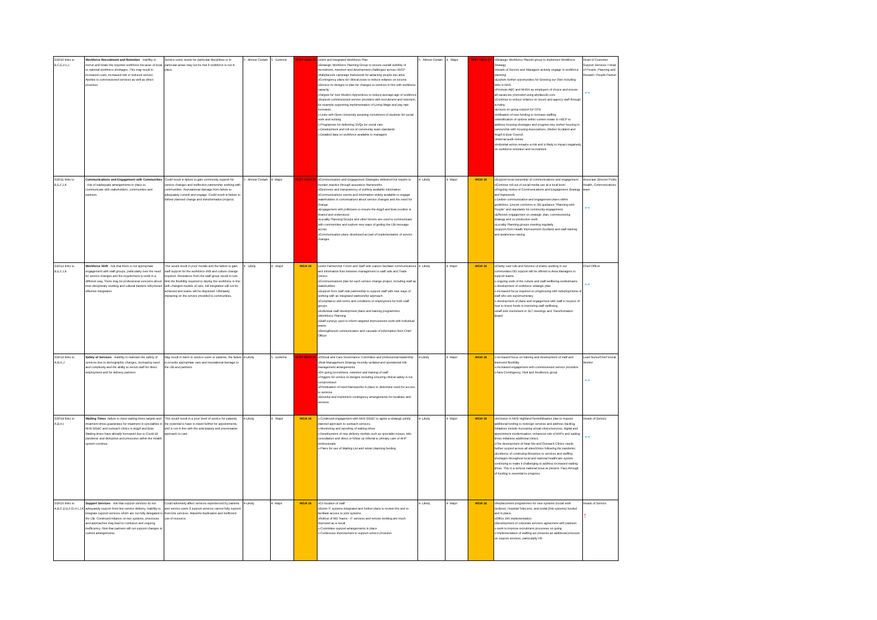| SSR10 links to B,C,E,H,I,J | Workforce Recruitment and Retention - inability to recruit and retain the required workforce because of local or national workforce shortages. This may result in increased costs, increased risk or reduced service. Applies to commissioned services as well as direct provision. | Service users needs for particular disciplines or in particular areas may not be met if workforce is not in place. | 5 - Almost Certain | 5 - Extreme | VERY HIGH 25 | oJoint and integrated Workforce Plan oStrategic Workforce Planning Group to ensure overall visibility of recruitment, retention and development challenges across HSCP o#abplace2b campaign framework for attracting people into area. oContingency plans for clinical posts to reduce reliance on locums oService re-designs to plan for changes to services in line with workforce capacity oTargets for new Modern Apprentices to reduce average age of workforce oSupport commissioned service providers with recruitment and retention, for example supporting implementation of Living Wage and pay rate increases. o Links with Open University assisting recruitment of students for social work and nursing o Programme for delivering SVQs for social care o Development and roll out of community team standards o Detailed data on workforce available to managers | 5 - Almost Certain | 4 - Major | VERY HIGH 20 | oStrategic Workforce Plannin group to implement Workforce Strategy oHeads of Service and Managers actively engage in workforce planning oExplore further opportunities for Growing our Own including MAs in NHS oPromote ABC and NHSH as employers of choice and ensure all vacancies promoted using abplace2b.com. oContinue to reduce reliance on locum and agency staff through scrutiny oEnsure on-going support for CPD oUtilisation of new funding to increase staffing oidentification of options within current estate in HSCP to address housing shortages and progress key worker housing in partnership with Housing Associations, Shelter Scotland and Argyll & Bute Council. oInternal audit review oindustrial action remains a risk and is likely to impact negatively on workforce retention and recrutiment | Head of Customer Support Services / Head of People, Planning and Reward / People Partner ↔ |
| SSR11 links to B,E,F,J,K | Communications and Engagement with Communities - risk of inadequate arrangements in place to communicate with stakeholders, communities and partners. | Could result in failure to gain community support for service changes and ineffective partnership working with communities. Reputational damage from failure to adequately consult and engage. Could result in failure to deliver planned change and transformation projects. | 5 - Almost Certain | 4- Major | VERY HIGH 20 | oCommunication and Engagement Strategies delivered but require to monitor practice through assurance frameworks. oOpenness and transparency of publicly available information oCommunications events and information widely available to engage stakeholders in conversations about service changes and the need for change. oEngagement with politicians to ensure the Argyll and Bute position is shared and understood. oLocality Planning Groups and other forums are used to communicate with communities and explore new ways of getting the IJB message across oCommunication plans developed as part of implementation of service changes | 4- Likely | 4- Major | HIGH 16 | oSupport local ownership of communications and engagement oContinue roll out of social media use at a local level oOngoing review of Communications and Engagement Strategy and framework. o Deliver communication and engagement plans within guidelines. Ensure conforms to SG guidance "Planning with People" and standards for community engagement. oEffective engagement on strategic plan, commissioning strategy and co-production work. oLocality Planning groups meeting regularly osupport from Health Improvement Scotland and staff training and awareness raising | Associate Director Public Health, Communications team ↔ |
| SSR12 links to B,E,F,J,K | Workforce Shift - risk that there is not appropriate engagement with staff groups, particularly over the need for service changes and the requirement to work in a different way. There may be professional concerns about inter-disciplinary working and cultural barriers will prevent effective integration. | This would result in poor morale and the failure to gain staff support for the workforce shift and culture change required. Resistance from the staff group would in turn limit the flexibility required to deploy the workforce in line with changed models of care, full integration will not be achieved and teams will be disjointed. Ultimately impacting on the service provided to communities. | 4 - Likely | 4 - Major | HIGH 16 | oJoint Partnership Forum and Staff side Liaison facilitate communications and information flow between management to staff side and Trade Unions oCommunications plan for each service change project, including staff as stakeholders oSupport from staff side partnership to support staff with new ways of working with an integrated partnership approach. oCompliance with terms and conditions of employment for both staff groups oIndividual staff development plans and training programmes oWorkforce Planning oStaff surveys used to inform targeted improvement work with individual teams oStrengthened communication and cascade of information from Chief Officer | 4- Likely | 4- Major | HIGH 16 | oClarity over role and function of teams working in our communities.OD support will be offered to Area Managers to support teams. o ongoing work of the culture and staff wellbeing workstreams o development of workforce strategic plan o increased focus required on progressing with redeployments of staff who are supernumerary o development of plans and engagement with staff in respect of how to invest funds in improving staff wellbeing ostaff side involvment in SLT meetings and Transfromation Board | Chief Officer ↔ |
| SSR13 links to A,B,H,J | Safety of Services - inability to maintain the safety of services due to demographic changes, increasing need and complexity and the ability to recruit staff for direct employment and for delivery partners | May result in harm to service users or patients, the failure to provide appropriate care and reputational damage to the IJB and partners. | 4-Likely | 5 - Extreme | VERY HIGH 20 | oClinical and Care Governance Committee and professional leadership oRisk Management Strategy recently updated and operational risk management arrangements oOn-going recruitment, retention and training of staff oTriggers for service re-designs including ensuring clinical safety is not compromised oPrioritisation of need frameworks in place to determine need for access to services oDevelop and implement contingency arrangements for localities and services | 4-Likely | 4- Major | HIGH 16 | o Increased focus on training and development of staff and improved flexibility o Increased engagement with commissioned service providers o New Contingency, Risk and Resilience group | Lead Nurse/Chief Social Worker ↔ |
| SSR14 links to A,B,H,I | Waiting Times -failure to meet waiting times targets and treatment times guarantees for treatment in specialities in NHS GG&C and outreach clinics in Argyll and Bute. Waiting times have already increased due to Covid-19 pandemic and disruption and pressures within the Health system continue. | This would result in a poor level of service for patients, the potential to have to travel further for appointments, and is not in line with the anticipatory and preventative approach to care. | 4-Likely | 4 - Major | HIGH 16 | o Continued engagement with NHS GG&C to agree a strategic jointly planned approach to outreach services o Monitoring and reporting of waiting times o Development of new delivery models such as specialist nurses, tele-consultation and direct or follow up referral to primary care or AHP professionals o Plans for use of Waiting List and winter planning funding | 4- Likely | 4- Major | HIGH 16 | oInclusion in NHS Highland Remobilisation plan to request additional funding to redesign services and address backlog. Initiatives include increasing virtual clinics/services, digital and appointment modernisation, enhanced role of AHPs and waiting times initiatives additional clinics. oThe development of Near Me and Outreach Clinics needs further scoped across all sites/clinics following the pandemic. oEvidence of continuing disruption to services and staffing shortages throughout local and national healthcare system continuing to make it challenging to address increased waiting times. This is a serious national issue at present. Pass through of funding is essential to progress. | Heads of Service ↔ |
| SSR15 links to A,B,C,D,E,F,G,H,I,J,K | Support Services - risk that support services do not adequately support front line service delivery. Inability to integrate support services which are not fully delegated to the IJB. Continued reliance on two systems, processes and approaches may lead to confusion and ongoing inefficiency. Risk that partners will not support changes to current arrangements. | Could adversely affect services experienced by patients and service users if support services cannot fully support front line services. Wasteful duplication and inefficient use of resource. | 4-Likely | 4- Major | HIGH 16 | oCo-location of staff oSome IT systems integrated and further plans to review this and to facilitate access to joint systems oRollout of MS Teams - IT services and remote working are much improved as a result o Committee support arrangements in place o Continuous improvement in support service provision | 4- Likely | 4- Major | HIGH 16 | oReplacement programmes for new systems Social work (eclipse), Hospital Telecoms, and portal (link systems) funded and in place. oOffice 365 implementation oDevelopment of corporate services agreement with partners o work to improve recruitment processes on-going o Implementation of staffing act presents an additional pressure on support services, particularly HR | Heads of Service ↑ |